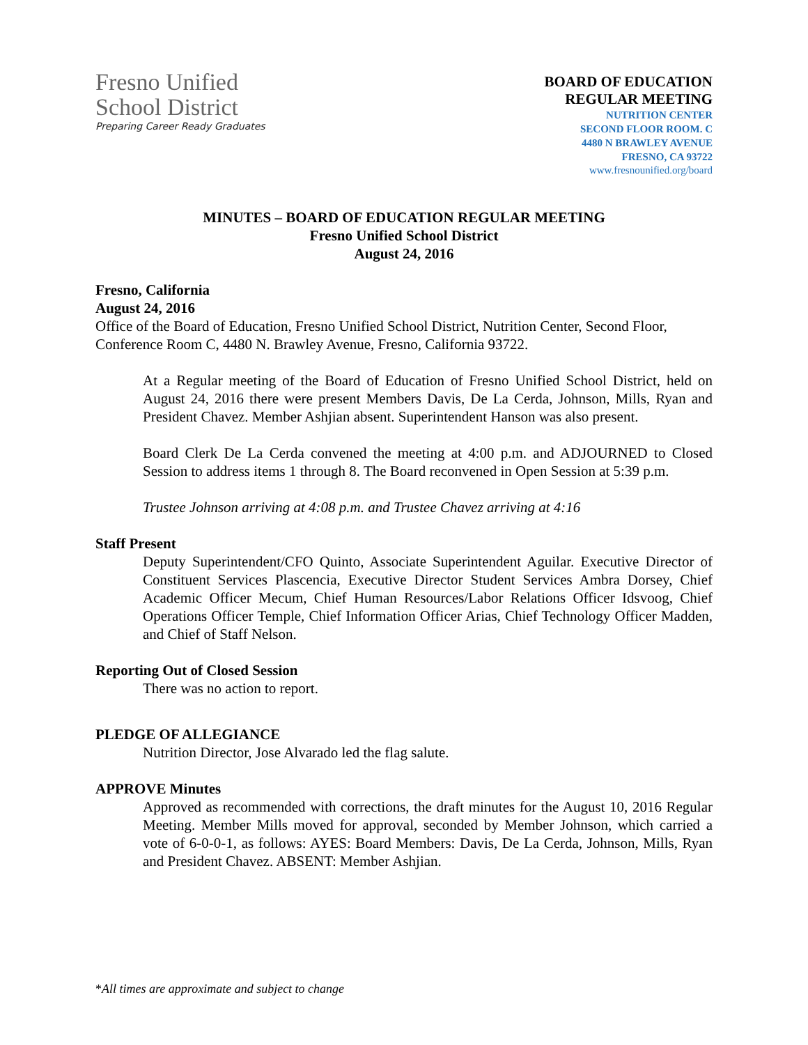Fresno Unified
School District
Preparing Career Ready Graduates
BOARD OF EDUCATION
REGULAR MEETING
NUTRITION CENTER
SECOND FLOOR ROOM. C
4480 N BRAWLEY AVENUE
FRESNO, CA 93722
www.fresnounified.org/board
MINUTES – BOARD OF EDUCATION REGULAR MEETING
Fresno Unified School District
August 24, 2016
Fresno, California
August 24, 2016
Office of the Board of Education, Fresno Unified School District, Nutrition Center, Second Floor, Conference Room C, 4480 N. Brawley Avenue, Fresno, California 93722.
At a Regular meeting of the Board of Education of Fresno Unified School District, held on August 24, 2016 there were present Members Davis, De La Cerda, Johnson, Mills, Ryan and President Chavez. Member Ashjian absent. Superintendent Hanson was also present.
Board Clerk De La Cerda convened the meeting at 4:00 p.m. and ADJOURNED to Closed Session to address items 1 through 8. The Board reconvened in Open Session at 5:39 p.m.
Trustee Johnson arriving at 4:08 p.m. and Trustee Chavez arriving at 4:16
Staff Present
Deputy Superintendent/CFO Quinto, Associate Superintendent Aguilar. Executive Director of Constituent Services Plascencia, Executive Director Student Services Ambra Dorsey, Chief Academic Officer Mecum, Chief Human Resources/Labor Relations Officer Idsvoog, Chief Operations Officer Temple, Chief Information Officer Arias, Chief Technology Officer Madden, and Chief of Staff Nelson.
Reporting Out of Closed Session
There was no action to report.
PLEDGE OF ALLEGIANCE
Nutrition Director, Jose Alvarado led the flag salute.
APPROVE Minutes
Approved as recommended with corrections, the draft minutes for the August 10, 2016 Regular Meeting. Member Mills moved for approval, seconded by Member Johnson, which carried a vote of 6-0-0-1, as follows: AYES: Board Members: Davis, De La Cerda, Johnson, Mills, Ryan and President Chavez. ABSENT: Member Ashjian.
*All times are approximate and subject to change